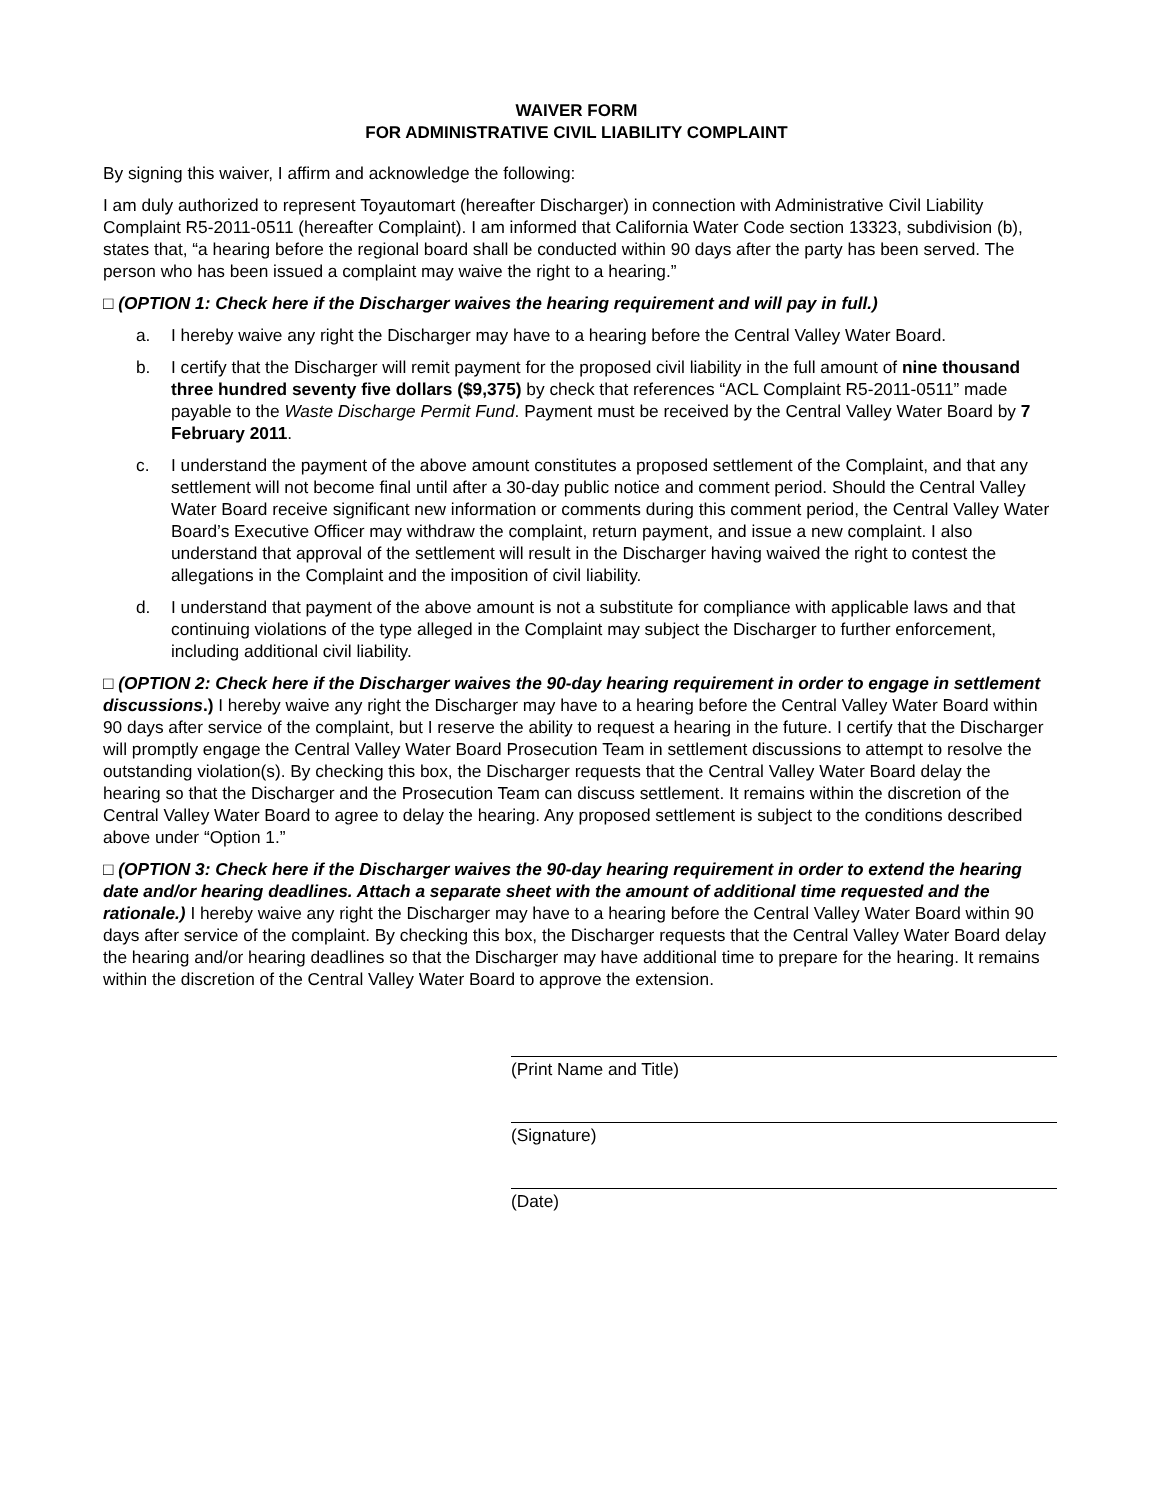WAIVER FORM
FOR ADMINISTRATIVE CIVIL LIABILITY COMPLAINT
By signing this waiver, I affirm and acknowledge the following:
I am duly authorized to represent Toyautomart (hereafter Discharger) in connection with Administrative Civil Liability Complaint R5-2011-0511 (hereafter Complaint). I am informed that California Water Code section 13323, subdivision (b), states that, “a hearing before the regional board shall be conducted within 90 days after the party has been served. The person who has been issued a complaint may waive the right to a hearing.”
□ (OPTION 1: Check here if the Discharger waives the hearing requirement and will pay in full.)
a. I hereby waive any right the Discharger may have to a hearing before the Central Valley Water Board.
b. I certify that the Discharger will remit payment for the proposed civil liability in the full amount of nine thousand three hundred seventy five dollars ($9,375) by check that references “ACL Complaint R5-2011-0511” made payable to the Waste Discharge Permit Fund. Payment must be received by the Central Valley Water Board by 7 February 2011.
c. I understand the payment of the above amount constitutes a proposed settlement of the Complaint, and that any settlement will not become final until after a 30-day public notice and comment period. Should the Central Valley Water Board receive significant new information or comments during this comment period, the Central Valley Water Board’s Executive Officer may withdraw the complaint, return payment, and issue a new complaint. I also understand that approval of the settlement will result in the Discharger having waived the right to contest the allegations in the Complaint and the imposition of civil liability.
d. I understand that payment of the above amount is not a substitute for compliance with applicable laws and that continuing violations of the type alleged in the Complaint may subject the Discharger to further enforcement, including additional civil liability.
□ (OPTION 2: Check here if the Discharger waives the 90-day hearing requirement in order to engage in settlement discussions.) I hereby waive any right the Discharger may have to a hearing before the Central Valley Water Board within 90 days after service of the complaint, but I reserve the ability to request a hearing in the future. I certify that the Discharger will promptly engage the Central Valley Water Board Prosecution Team in settlement discussions to attempt to resolve the outstanding violation(s). By checking this box, the Discharger requests that the Central Valley Water Board delay the hearing so that the Discharger and the Prosecution Team can discuss settlement. It remains within the discretion of the Central Valley Water Board to agree to delay the hearing. Any proposed settlement is subject to the conditions described above under “Option 1.”
□ (OPTION 3: Check here if the Discharger waives the 90-day hearing requirement in order to extend the hearing date and/or hearing deadlines. Attach a separate sheet with the amount of additional time requested and the rationale.) I hereby waive any right the Discharger may have to a hearing before the Central Valley Water Board within 90 days after service of the complaint. By checking this box, the Discharger requests that the Central Valley Water Board delay the hearing and/or hearing deadlines so that the Discharger may have additional time to prepare for the hearing. It remains within the discretion of the Central Valley Water Board to approve the extension.
(Print Name and Title)
(Signature)
(Date)